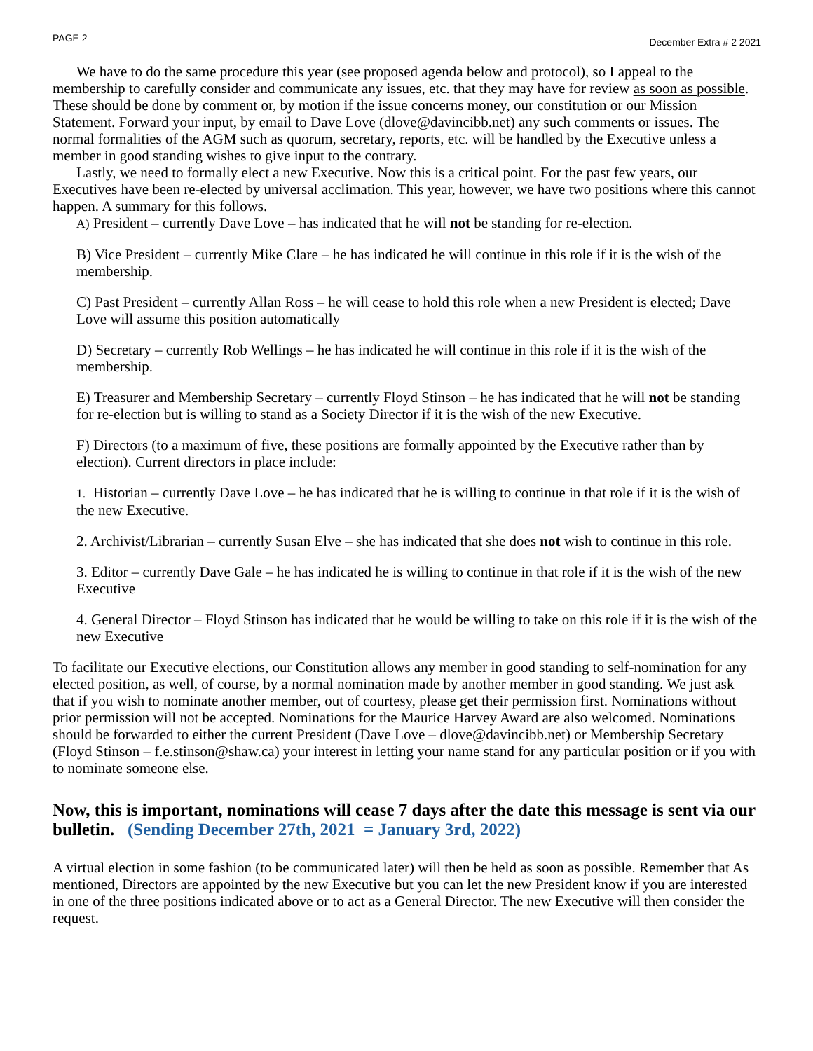PAGE 2 December Extra # 2 2021
We have to do the same procedure this year (see proposed agenda below and protocol), so I appeal to the membership to carefully consider and communicate any issues, etc. that they may have for review as soon as possible. These should be done by comment or, by motion if the issue concerns money, our constitution or our Mission Statement. Forward your input, by email to Dave Love (dlove@davincibb.net) any such comments or issues. The normal formalities of the AGM such as quorum, secretary, reports, etc. will be handled by the Executive unless a member in good standing wishes to give input to the contrary.
Lastly, we need to formally elect a new Executive. Now this is a critical point. For the past few years, our Executives have been re-elected by universal acclimation. This year, however, we have two positions where this cannot happen. A summary for this follows.
A) President – currently Dave Love – has indicated that he will not be standing for re-election.
B) Vice President – currently Mike Clare – he has indicated he will continue in this role if it is the wish of the membership.
C) Past President – currently Allan Ross – he will cease to hold this role when a new President is elected; Dave Love will assume this position automatically
D) Secretary – currently Rob Wellings – he has indicated he will continue in this role if it is the wish of the membership.
E) Treasurer and Membership Secretary – currently Floyd Stinson – he has indicated that he will not be standing for re-election but is willing to stand as a Society Director if it is the wish of the new Executive.
F) Directors (to a maximum of five, these positions are formally appointed by the Executive rather than by election). Current directors in place include:
1. Historian – currently Dave Love – he has indicated that he is willing to continue in that role if it is the wish of the new Executive.
2. Archivist/Librarian – currently Susan Elve – she has indicated that she does not wish to continue in this role.
3. Editor – currently Dave Gale – he has indicated he is willing to continue in that role if it is the wish of the new Executive
4. General Director – Floyd Stinson has indicated that he would be willing to take on this role if it is the wish of the new Executive
To facilitate our Executive elections, our Constitution allows any member in good standing to self-nomination for any elected position, as well, of course, by a normal nomination made by another member in good standing. We just ask that if you wish to nominate another member, out of courtesy, please get their permission first. Nominations without prior permission will not be accepted. Nominations for the Maurice Harvey Award are also welcomed. Nominations should be forwarded to either the current President (Dave Love – dlove@davincibb.net) or Membership Secretary (Floyd Stinson – f.e.stinson@shaw.ca) your interest in letting your name stand for any particular position or if you with to nominate someone else.
Now, this is important, nominations will cease 7 days after the date this message is sent via our bulletin. (Sending December 27th, 2021 = January 3rd, 2022)
A virtual election in some fashion (to be communicated later) will then be held as soon as possible. Remember that As mentioned, Directors are appointed by the new Executive but you can let the new President know if you are interested in one of the three positions indicated above or to act as a General Director. The new Executive will then consider the request.